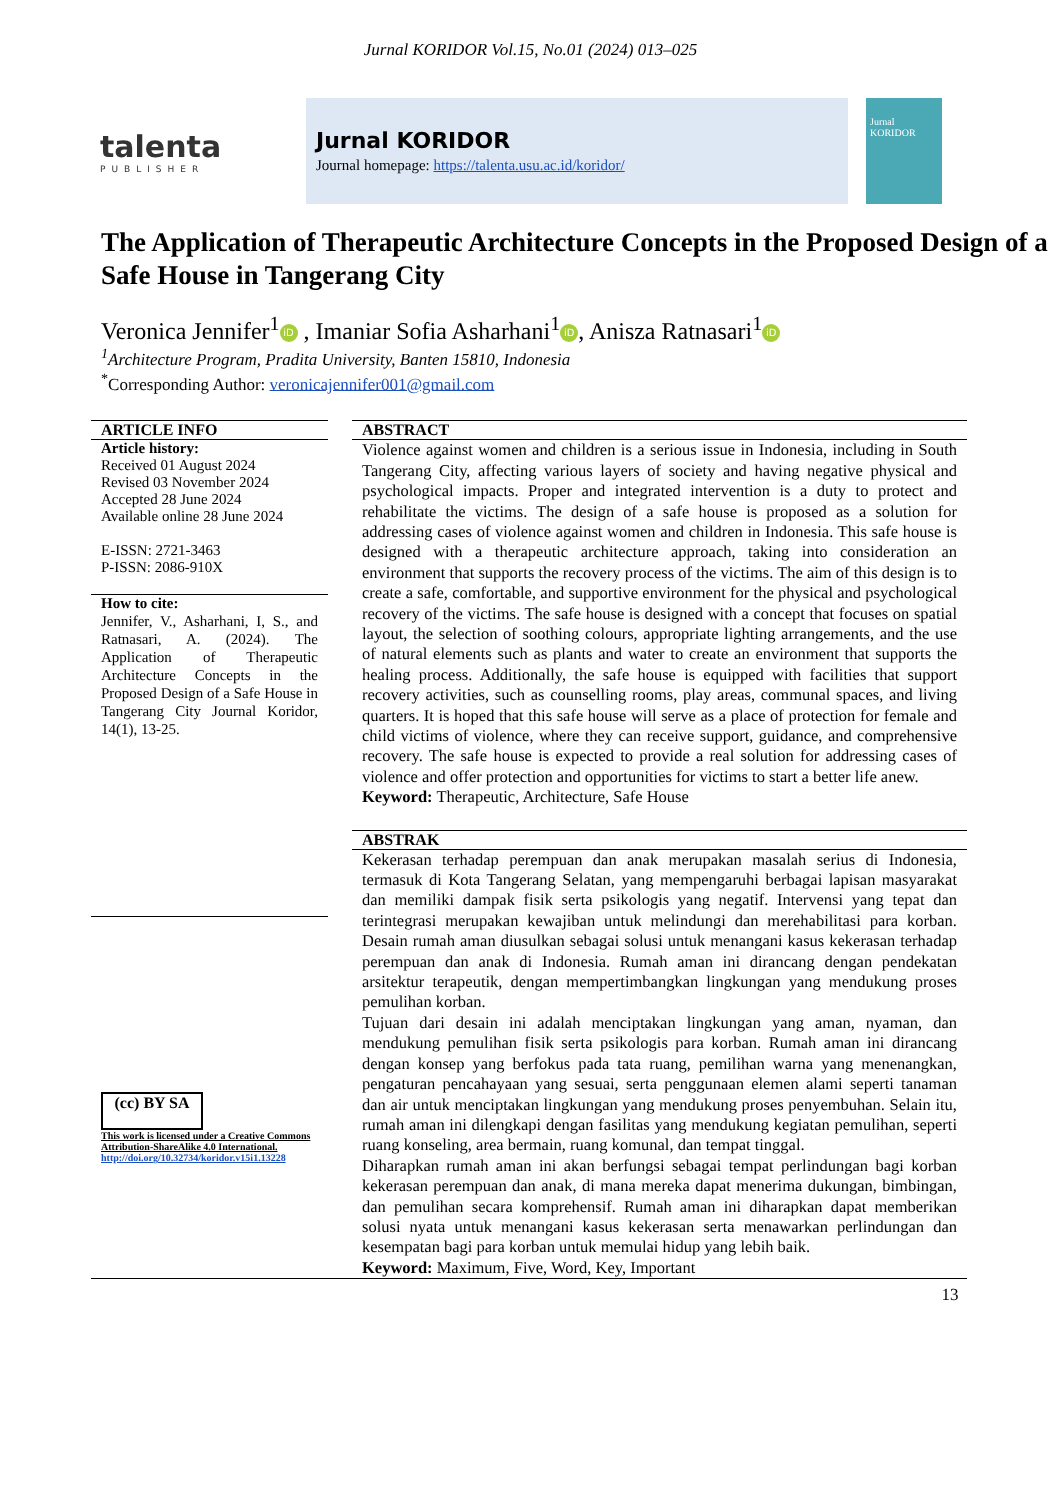Jurnal KORIDOR Vol.15, No.01 (2024) 013–025
talenta
PUBLISHER
Jurnal KORIDOR
Journal homepage: https://talenta.usu.ac.id/koridor/
Jurnal
KORIDOR
The Application of Therapeutic Architecture Concepts in the Proposed Design of a Safe House in Tangerang City
Veronica Jennifer<sup>1</sup> iD , Imaniar Sofia Asharhani<sup>1</sup> iD, Anisza Ratnasari<sup>1</sup> iD
<sup>1</sup> Architecture Program, Pradita University, Banten 15810, Indonesia
<sup>*</sup> Corresponding Author: veronicajennifer001@gmail.com
ARTICLE INFO
Article history:
Received 01 August 2024
Revised 03 November 2024
Accepted 28 June 2024
Available online 28 June 2024
E-ISSN: 2721-3463
P-ISSN: 2086-910X
How to cite:
Jennifer, V., Asharhani, I, S., and Ratnasari, A. (2024). The Application of Therapeutic Architecture Concepts in the Proposed Design of a Safe House in Tangerang City Journal Koridor, 14(1), 13-25.
(cc) BY SA
This work is licensed under a Creative Commons Attribution-ShareAlike 4.0 International.
http://doi.org/10.32734/koridor.v15i1.13228
ABSTRACT
Violence against women and children is a serious issue in Indonesia, including in South Tangerang City, affecting various layers of society and having negative physical and psychological impacts. Proper and integrated intervention is a duty to protect and rehabilitate the victims. The design of a safe house is proposed as a solution for addressing cases of violence against women and children in Indonesia. This safe house is designed with a therapeutic architecture approach, taking into consideration an environment that supports the recovery process of the victims. The aim of this design is to create a safe, comfortable, and supportive environment for the physical and psychological recovery of the victims. The safe house is designed with a concept that focuses on spatial layout, the selection of soothing colours, appropriate lighting arrangements, and the use of natural elements such as plants and water to create an environment that supports the healing process. Additionally, the safe house is equipped with facilities that support recovery activities, such as counselling rooms, play areas, communal spaces, and living quarters. It is hoped that this safe house will serve as a place of protection for female and child victims of violence, where they can receive support, guidance, and comprehensive recovery. The safe house is expected to provide a real solution for addressing cases of violence and offer protection and opportunities for victims to start a better life anew.
Keyword: Therapeutic, Architecture, Safe House
ABSTRAK
Kekerasan terhadap perempuan dan anak merupakan masalah serius di Indonesia, termasuk di Kota Tangerang Selatan, yang mempengaruhi berbagai lapisan masyarakat dan memiliki dampak fisik serta psikologis yang negatif. Intervensi yang tepat dan terintegrasi merupakan kewajiban untuk melindungi dan merehabilitasi para korban. Desain rumah aman diusulkan sebagai solusi untuk menangani kasus kekerasan terhadap perempuan dan anak di Indonesia. Rumah aman ini dirancang dengan pendekatan arsitektur terapeutik, dengan mempertimbangkan lingkungan yang mendukung proses pemulihan korban.
Tujuan dari desain ini adalah menciptakan lingkungan yang aman, nyaman, dan mendukung pemulihan fisik serta psikologis para korban. Rumah aman ini dirancang dengan konsep yang berfokus pada tata ruang, pemilihan warna yang menenangkan, pengaturan pencahayaan yang sesuai, serta penggunaan elemen alami seperti tanaman dan air untuk menciptakan lingkungan yang mendukung proses penyembuhan. Selain itu, rumah aman ini dilengkapi dengan fasilitas yang mendukung kegiatan pemulihan, seperti ruang konseling, area bermain, ruang komunal, dan tempat tinggal.
Diharapkan rumah aman ini akan berfungsi sebagai tempat perlindungan bagi korban kekerasan perempuan dan anak, di mana mereka dapat menerima dukungan, bimbingan, dan pemulihan secara komprehensif. Rumah aman ini diharapkan dapat memberikan solusi nyata untuk menangani kasus kekerasan serta menawarkan perlindungan dan kesempatan bagi para korban untuk memulai hidup yang lebih baik.
Keyword: Maximum, Five, Word, Key, Important
13